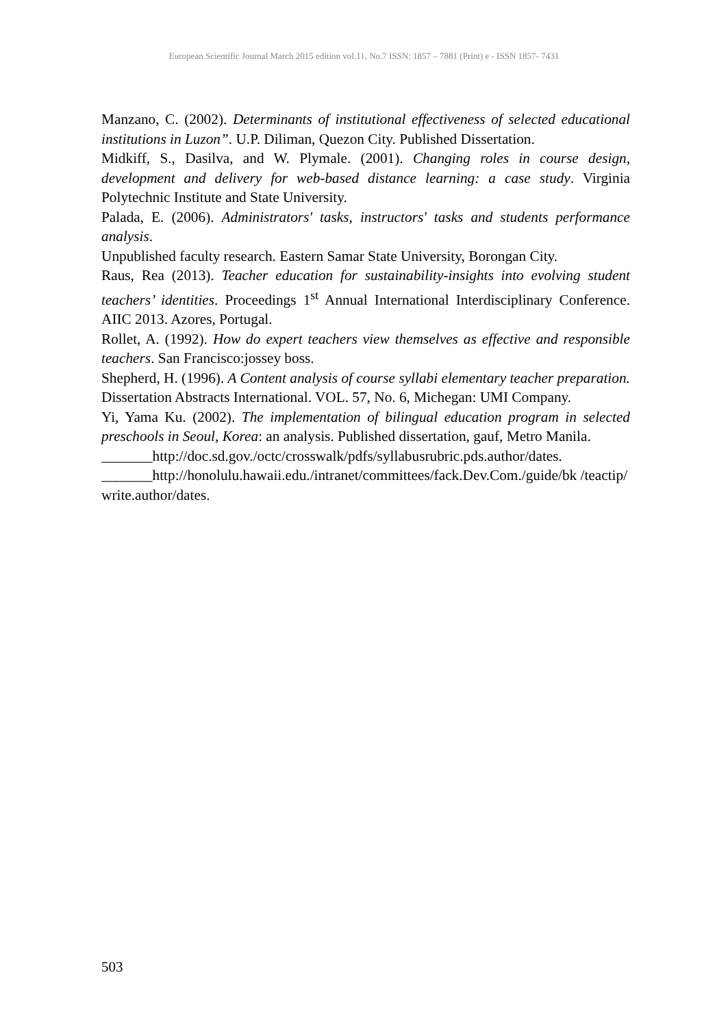European Scientific Journal March 2015 edition vol.11, No.7 ISSN: 1857 – 7881 (Print) e - ISSN 1857- 7431
Manzano, C. (2002). Determinants of institutional effectiveness of selected educational institutions in Luzon”. U.P. Diliman, Quezon City. Published Dissertation.
Midkiff, S., Dasilva, and W. Plymale. (2001). Changing roles in course design, development and delivery for web-based distance learning: a case study. Virginia Polytechnic Institute and State University.
Palada, E. (2006). Administrators' tasks, instructors' tasks and students performance analysis.
Unpublished faculty research. Eastern Samar State University, Borongan City.
Raus, Rea (2013). Teacher education for sustainability-insights into evolving student teachers’ identities. Proceedings 1<sup>st</sup> Annual International Interdisciplinary Conference. AIIC 2013. Azores, Portugal.
Rollet, A. (1992). How do expert teachers view themselves as effective and responsible teachers. San Francisco:jossey boss.
Shepherd, H. (1996). A Content analysis of course syllabi elementary teacher preparation.
Dissertation Abstracts International. VOL. 57, No. 6, Michegan: UMI Company.
Yi, Yama Ku. (2002). The implementation of bilingual education program in selected preschools in Seoul, Korea: an analysis. Published dissertation, gauf, Metro Manila.
_______http://doc.sd.gov./octc/crosswalk/pdfs/syllabusrubric.pds.author/dates.
_______http://honolulu.hawaii.edu./intranet/committees/fack.Dev.Com./guide/bk /teactip/write.author/dates.
503